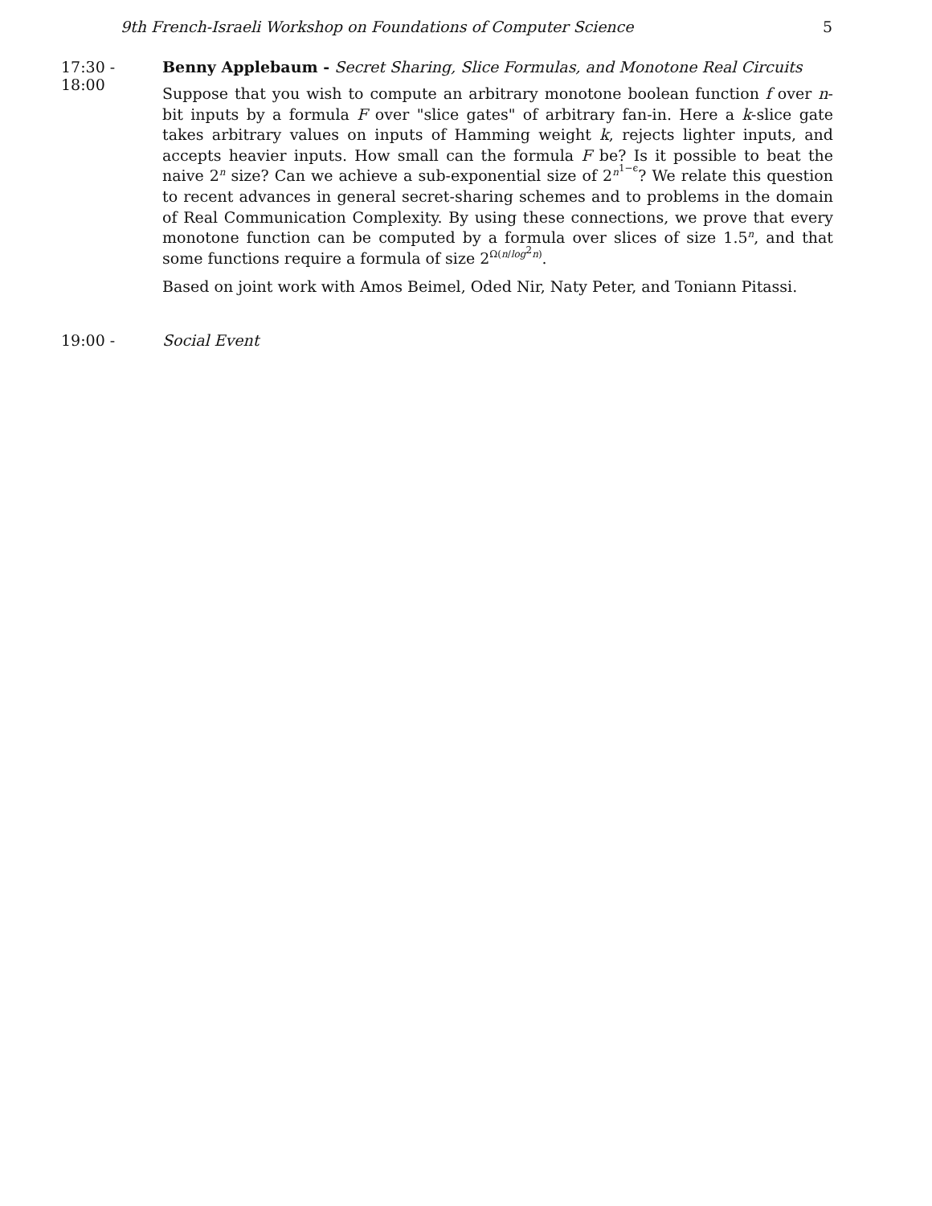9th French-Israeli Workshop on Foundations of Computer Science 5
17:30 - 18:00
Benny Applebaum - Secret Sharing, Slice Formulas, and Monotone Real Circuits
Suppose that you wish to compute an arbitrary monotone boolean function f over n-bit inputs by a formula F over "slice gates" of arbitrary fan-in. Here a k-slice gate takes arbitrary values on inputs of Hamming weight k, rejects lighter inputs, and accepts heavier inputs. How small can the formula F be? Is it possible to beat the naive 2<sup>n</sup> size? Can we achieve a sub-exponential size of 2<sup>n<sup>1−ϵ</sup></sup>? We relate this question to recent advances in general secret-sharing schemes and to problems in the domain of Real Communication Complexity. By using these connections, we prove that every monotone function can be computed by a formula over slices of size 1.5<sup>n</sup>, and that some functions require a formula of size 2<sup>Ω(n/log<sup>2</sup>n)</sup>.
Based on joint work with Amos Beimel, Oded Nir, Naty Peter, and Toniann Pitassi.
19:00 - Social Event